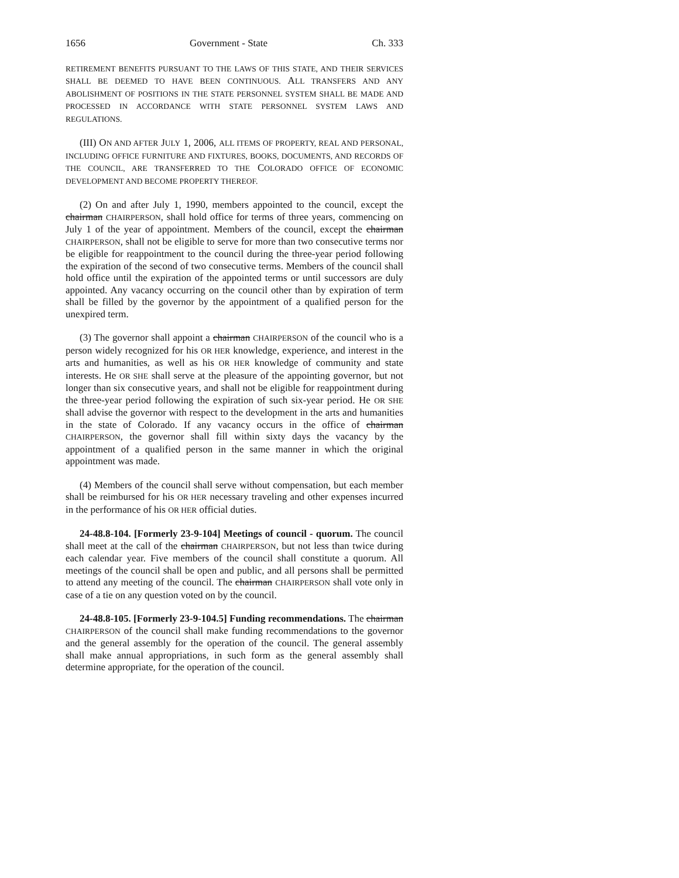1656 Government - State Ch. 333
RETIREMENT BENEFITS PURSUANT TO THE LAWS OF THIS STATE, AND THEIR SERVICES SHALL BE DEEMED TO HAVE BEEN CONTINUOUS. ALL TRANSFERS AND ANY ABOLISHMENT OF POSITIONS IN THE STATE PERSONNEL SYSTEM SHALL BE MADE AND PROCESSED IN ACCORDANCE WITH STATE PERSONNEL SYSTEM LAWS AND REGULATIONS.
(III) ON AND AFTER JULY 1, 2006, ALL ITEMS OF PROPERTY, REAL AND PERSONAL, INCLUDING OFFICE FURNITURE AND FIXTURES, BOOKS, DOCUMENTS, AND RECORDS OF THE COUNCIL, ARE TRANSFERRED TO THE COLORADO OFFICE OF ECONOMIC DEVELOPMENT AND BECOME PROPERTY THEREOF.
(2) On and after July 1, 1990, members appointed to the council, except the chairman CHAIRPERSON, shall hold office for terms of three years, commencing on July 1 of the year of appointment. Members of the council, except the chairman CHAIRPERSON, shall not be eligible to serve for more than two consecutive terms nor be eligible for reappointment to the council during the three-year period following the expiration of the second of two consecutive terms. Members of the council shall hold office until the expiration of the appointed terms or until successors are duly appointed. Any vacancy occurring on the council other than by expiration of term shall be filled by the governor by the appointment of a qualified person for the unexpired term.
(3) The governor shall appoint a chairman CHAIRPERSON of the council who is a person widely recognized for his OR HER knowledge, experience, and interest in the arts and humanities, as well as his OR HER knowledge of community and state interests. He OR SHE shall serve at the pleasure of the appointing governor, but not longer than six consecutive years, and shall not be eligible for reappointment during the three-year period following the expiration of such six-year period. He OR SHE shall advise the governor with respect to the development in the arts and humanities in the state of Colorado. If any vacancy occurs in the office of chairman CHAIRPERSON, the governor shall fill within sixty days the vacancy by the appointment of a qualified person in the same manner in which the original appointment was made.
(4) Members of the council shall serve without compensation, but each member shall be reimbursed for his OR HER necessary traveling and other expenses incurred in the performance of his OR HER official duties.
24-48.8-104. [Formerly 23-9-104] Meetings of council - quorum. The council shall meet at the call of the chairman CHAIRPERSON, but not less than twice during each calendar year. Five members of the council shall constitute a quorum. All meetings of the council shall be open and public, and all persons shall be permitted to attend any meeting of the council. The chairman CHAIRPERSON shall vote only in case of a tie on any question voted on by the council.
24-48.8-105. [Formerly 23-9-104.5] Funding recommendations. The chairman CHAIRPERSON of the council shall make funding recommendations to the governor and the general assembly for the operation of the council. The general assembly shall make annual appropriations, in such form as the general assembly shall determine appropriate, for the operation of the council.